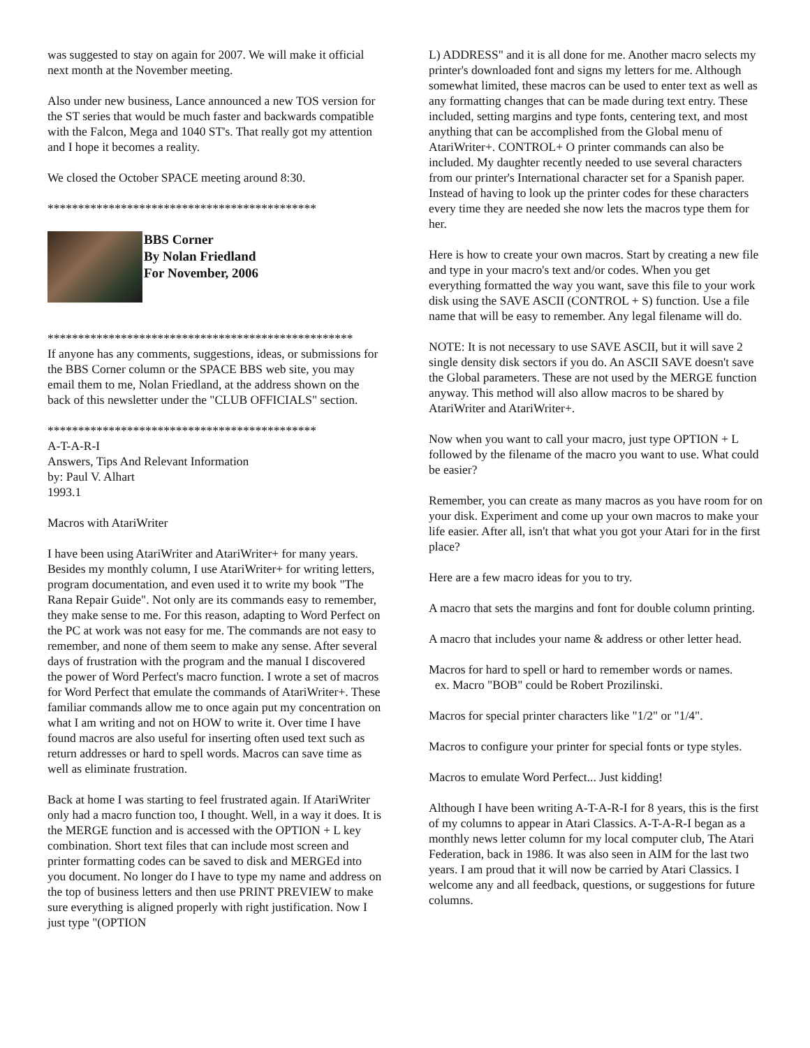was suggested to stay on again for 2007. We will make it official next month at the November meeting.
Also under new business, Lance announced a new TOS version for the ST series that would be much faster and backwards compatible with the Falcon, Mega and 1040 ST's. That really got my attention and I hope it becomes a reality.
We closed the October SPACE meeting around 8:30.
********************************************
BBS Corner
By Nolan Friedland
For November, 2006
**************************************************
If anyone has any comments, suggestions, ideas, or submissions for the BBS Corner column or the SPACE BBS web site, you may email them to me, Nolan Friedland, at the address shown on the back of this newsletter under the "CLUB OFFICIALS" section.
********************************************
A-T-A-R-I
Answers, Tips And Relevant Information
by: Paul V. Alhart
1993.1
Macros with AtariWriter
I have been using AtariWriter and AtariWriter+ for many years. Besides my monthly column, I use AtariWriter+ for writing letters, program documentation, and even used it to write my book "The Rana Repair Guide". Not only are its commands easy to remember, they make sense to me. For this reason, adapting to Word Perfect on the PC at work was not easy for me. The commands are not easy to remember, and none of them seem to make any sense. After several days of frustration with the program and the manual I discovered the power of Word Perfect's macro function. I wrote a set of macros for Word Perfect that emulate the commands of AtariWriter+. These familiar commands allow me to once again put my concentration on what I am writing and not on HOW to write it. Over time I have found macros are also useful for inserting often used text such as return addresses or hard to spell words. Macros can save time as well as eliminate frustration.
Back at home I was starting to feel frustrated again. If AtariWriter only had a macro function too, I thought. Well, in a way it does. It is the MERGE function and is accessed with the OPTION + L key combination. Short text files that can include most screen and printer formatting codes can be saved to disk and MERGEd into you document. No longer do I have to type my name and address on the top of business letters and then use PRINT PREVIEW to make sure everything is aligned properly with right justification. Now I just type "(OPTION
L) ADDRESS" and it is all done for me. Another macro selects my printer's downloaded font and signs my letters for me. Although somewhat limited, these macros can be used to enter text as well as any formatting changes that can be made during text entry. These included, setting margins and type fonts, centering text, and most anything that can be accomplished from the Global menu of AtariWriter+. CONTROL+ O printer commands can also be included. My daughter recently needed to use several characters from our printer's International character set for a Spanish paper. Instead of having to look up the printer codes for these characters every time they are needed she now lets the macros type them for her.
Here is how to create your own macros. Start by creating a new file and type in your macro's text and/or codes. When you get everything formatted the way you want, save this file to your work disk using the SAVE ASCII (CONTROL + S) function. Use a file name that will be easy to remember. Any legal filename will do.
NOTE: It is not necessary to use SAVE ASCII, but it will save 2 single density disk sectors if you do. An ASCII SAVE doesn't save the Global parameters. These are not used by the MERGE function anyway. This method will also allow macros to be shared by AtariWriter and AtariWriter+.
Now when you want to call your macro, just type OPTION + L followed by the filename of the macro you want to use. What could be easier?
Remember, you can create as many macros as you have room for on your disk. Experiment and come up your own macros to make your life easier. After all, isn't that what you got your Atari for in the first place?
Here are a few macro ideas for you to try.
A macro that sets the margins and font for double column printing.
A macro that includes your name & address or other letter head.
Macros for hard to spell or hard to remember words or names.
ex. Macro "BOB" could be Robert Prozilinski.
Macros for special printer characters like "1/2" or "1/4".
Macros to configure your printer for special fonts or type styles.
Macros to emulate Word Perfect... Just kidding!
Although I have been writing A-T-A-R-I for 8 years, this is the first of my columns to appear in Atari Classics. A-T-A-R-I began as a monthly news letter column for my local computer club, The Atari Federation, back in 1986. It was also seen in AIM for the last two years. I am proud that it will now be carried by Atari Classics. I welcome any and all feedback, questions, or suggestions for future columns.